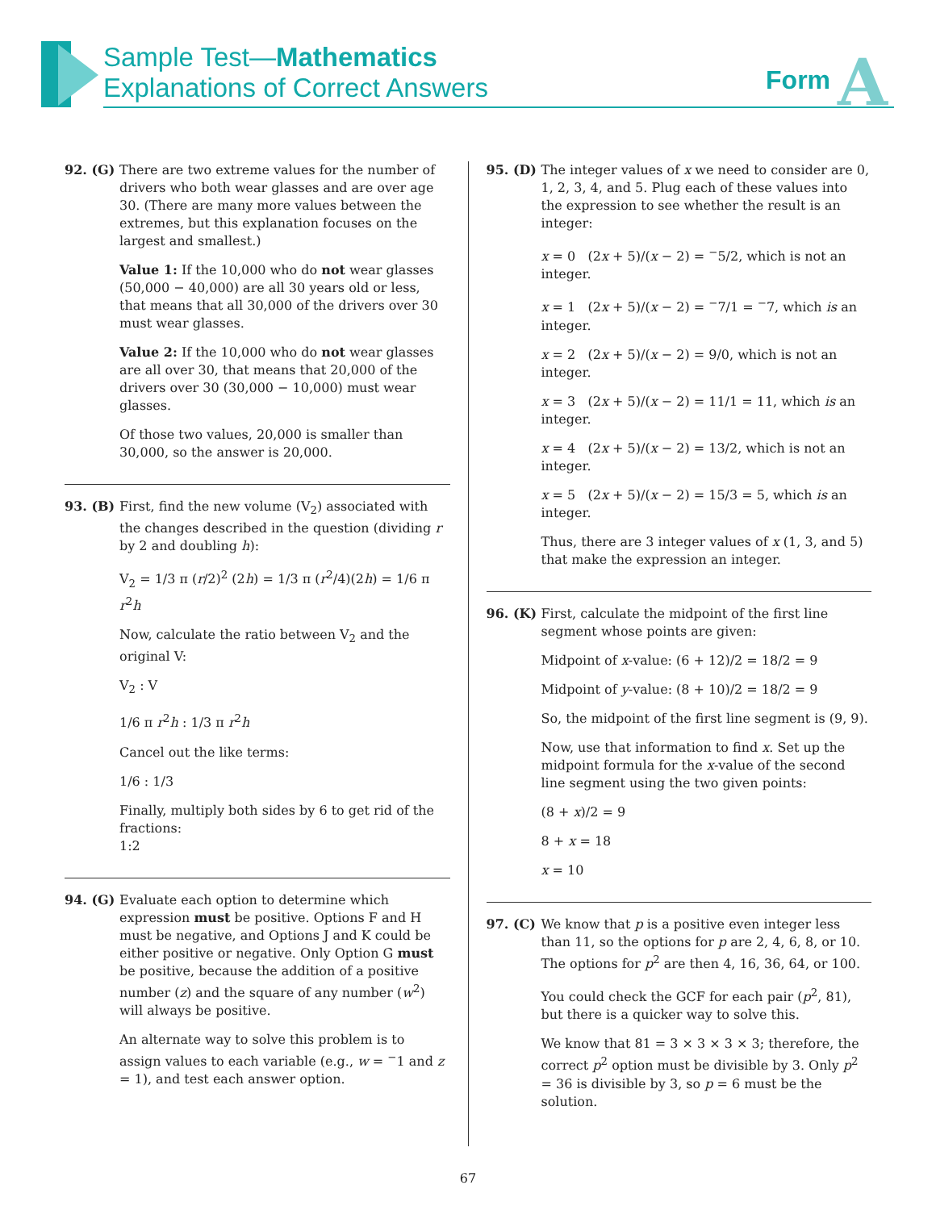Sample Test—Mathematics
Explanations of Correct Answers
Form A
92. (G) There are two extreme values for the number of drivers who both wear glasses and are over age 30. (There are many more values between the extremes, but this explanation focuses on the largest and smallest.)
Value 1: If the 10,000 who do not wear glasses (50,000 − 40,000) are all 30 years old or less, that means that all 30,000 of the drivers over 30 must wear glasses.
Value 2: If the 10,000 who do not wear glasses are all over 30, that means that 20,000 of the drivers over 30 (30,000 − 10,000) must wear glasses.
Of those two values, 20,000 is smaller than 30,000, so the answer is 20,000.
93. (B) First, find the new volume (V<sub>2</sub>) associated with the changes described in the question (dividing r by 2 and doubling h):
V<sub>2</sub> = 1/3 π (r/2)<sup>2</sup> (2h) = 1/3 π (r<sup>2</sup>/4)(2h) = 1/6 π r<sup>2</sup>h
Now, calculate the ratio between V<sub>2</sub> and the original V:
V<sub>2</sub> : V
1/6 π r<sup>2</sup>h : 1/3 π r<sup>2</sup>h
Cancel out the like terms:
1/6 : 1/3
Finally, multiply both sides by 6 to get rid of the fractions:
1:2
94. (G) Evaluate each option to determine which expression must be positive. Options F and H must be negative, and Options J and K could be either positive or negative. Only Option G must be positive, because the addition of a positive number (z) and the square of any number (w<sup>2</sup>) will always be positive.
An alternate way to solve this problem is to assign values to each variable (e.g., w = <sup>−</sup>1 and z = 1), and test each answer option.
95. (D) The integer values of x we need to consider are 0, 1, 2, 3, 4, and 5. Plug each of these values into the expression to see whether the result is an integer:
x = 0 (2x + 5)/(x − 2) = <sup>−</sup>5/2, which is not an integer.
x = 1 (2x + 5)/(x − 2) = <sup>−</sup>7/1 = <sup>−</sup>7, which is an integer.
x = 2 (2x + 5)/(x − 2) = 9/0, which is not an integer.
x = 3 (2x + 5)/(x − 2) = 11/1 = 11, which is an integer.
x = 4 (2x + 5)/(x − 2) = 13/2, which is not an integer.
x = 5 (2x + 5)/(x − 2) = 15/3 = 5, which is an integer.
Thus, there are 3 integer values of x (1, 3, and 5) that make the expression an integer.
96. (K) First, calculate the midpoint of the first line segment whose points are given:
Midpoint of x-value: (6 + 12)/2 = 18/2 = 9
Midpoint of y-value: (8 + 10)/2 = 18/2 = 9
So, the midpoint of the first line segment is (9, 9).
Now, use that information to find x. Set up the midpoint formula for the x-value of the second line segment using the two given points:
(8 + x)/2 = 9
8 + x = 18
x = 10
97. (C) We know that p is a positive even integer less than 11, so the options for p are 2, 4, 6, 8, or 10. The options for p<sup>2</sup> are then 4, 16, 36, 64, or 100.
You could check the GCF for each pair (p<sup>2</sup>, 81), but there is a quicker way to solve this.
We know that 81 = 3 × 3 × 3 × 3; therefore, the correct p<sup>2</sup> option must be divisible by 3. Only p<sup>2</sup> = 36 is divisible by 3, so p = 6 must be the solution.
67